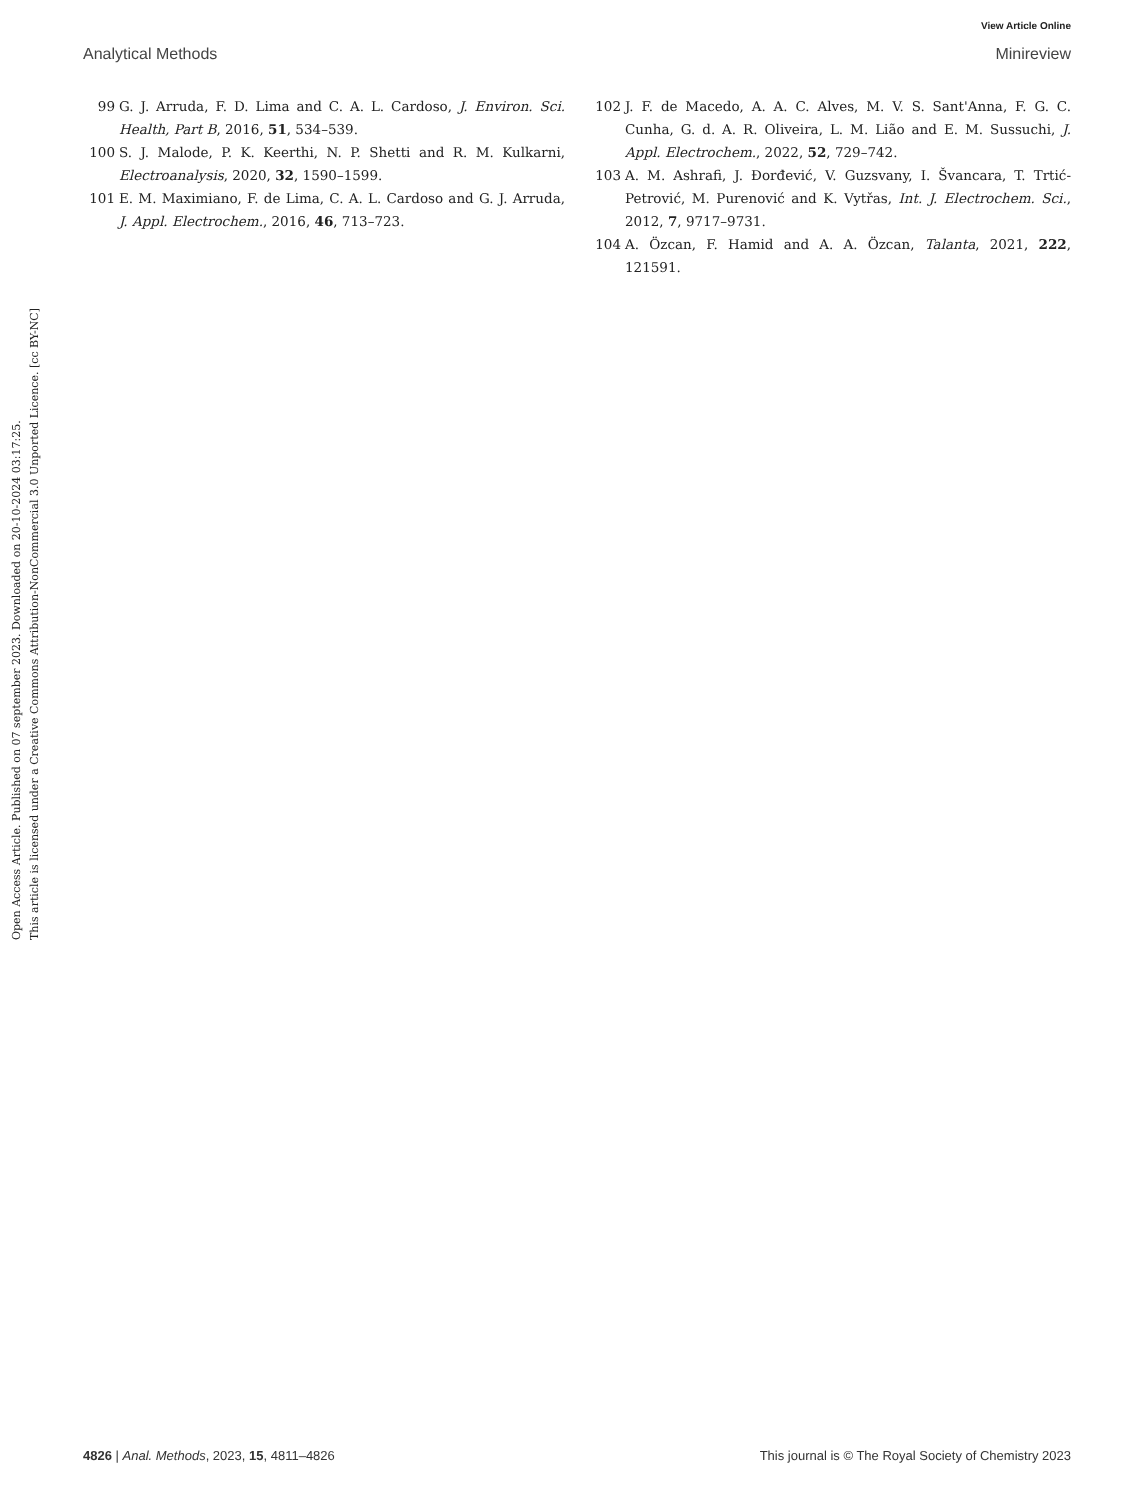View Article Online
Analytical Methods Minireview
Open Access Article. Published on 07 september 2023. Downloaded on 20-10-2024 03:17:25.
This article is licensed under a Creative Commons Attribution-NonCommercial 3.0 Unported Licence. [cc BY-NC]
99 G. J. Arruda, F. D. Lima and C. A. L. Cardoso, J. Environ. Sci. Health, Part B, 2016, 51, 534–539.
100 S. J. Malode, P. K. Keerthi, N. P. Shetti and R. M. Kulkarni, Electroanalysis, 2020, 32, 1590–1599.
101 E. M. Maximiano, F. de Lima, C. A. L. Cardoso and G. J. Arruda, J. Appl. Electrochem., 2016, 46, 713–723.
102 J. F. de Macedo, A. A. C. Alves, M. V. S. Sant'Anna, F. G. C. Cunha, G. d. A. R. Oliveira, L. M. Lião and E. M. Sussuchi, J. Appl. Electrochem., 2022, 52, 729–742.
103 A. M. Ashrafi, J. Đorđević, V. Guzsvany, I. Švancara, T. Trtić-Petrović, M. Purenović and K. Vytřas, Int. J. Electrochem. Sci., 2012, 7, 9717–9731.
104 A. Özcan, F. Hamid and A. A. Özcan, Talanta, 2021, 222, 121591.
4826 | Anal. Methods, 2023, 15, 4811–4826 This journal is © The Royal Society of Chemistry 2023